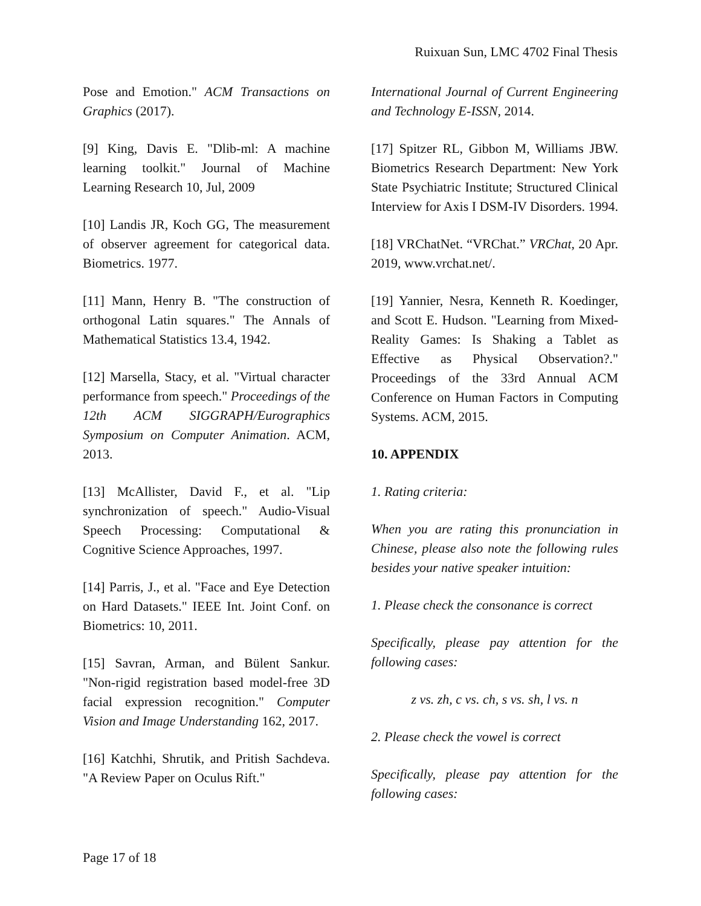Ruixuan Sun, LMC 4702 Final Thesis
Pose and Emotion." ACM Transactions on Graphics (2017).
[9] King, Davis E. "Dlib-ml: A machine learning toolkit." Journal of Machine Learning Research 10, Jul, 2009
[10] Landis JR, Koch GG, The measurement of observer agreement for categorical data. Biometrics. 1977.
[11] Mann, Henry B. "The construction of orthogonal Latin squares." The Annals of Mathematical Statistics 13.4, 1942.
[12] Marsella, Stacy, et al. "Virtual character performance from speech." Proceedings of the 12th ACM SIGGRAPH/Eurographics Symposium on Computer Animation. ACM, 2013.
[13] McAllister, David F., et al. "Lip synchronization of speech." Audio-Visual Speech Processing: Computational & Cognitive Science Approaches, 1997.
[14] Parris, J., et al. "Face and Eye Detection on Hard Datasets." IEEE Int. Joint Conf. on Biometrics: 10, 2011.
[15] Savran, Arman, and Bülent Sankur. "Non-rigid registration based model-free 3D facial expression recognition." Computer Vision and Image Understanding 162, 2017.
[16] Katchhi, Shrutik, and Pritish Sachdeva. "A Review Paper on Oculus Rift."
International Journal of Current Engineering and Technology E-ISSN, 2014.
[17] Spitzer RL, Gibbon M, Williams JBW. Biometrics Research Department: New York State Psychiatric Institute; Structured Clinical Interview for Axis I DSM-IV Disorders. 1994.
[18] VRChatNet. “VRChat.” VRChat, 20 Apr. 2019, www.vrchat.net/.
[19] Yannier, Nesra, Kenneth R. Koedinger, and Scott E. Hudson. "Learning from Mixed-Reality Games: Is Shaking a Tablet as Effective as Physical Observation?." Proceedings of the 33rd Annual ACM Conference on Human Factors in Computing Systems. ACM, 2015.
10. APPENDIX
1. Rating criteria:
When you are rating this pronunciation in Chinese, please also note the following rules besides your native speaker intuition:
1. Please check the consonance is correct
Specifically, please pay attention for the following cases:
z vs. zh, c vs. ch, s vs. sh, l vs. n
2. Please check the vowel is correct
Specifically, please pay attention for the following cases:
Page 17 of 18